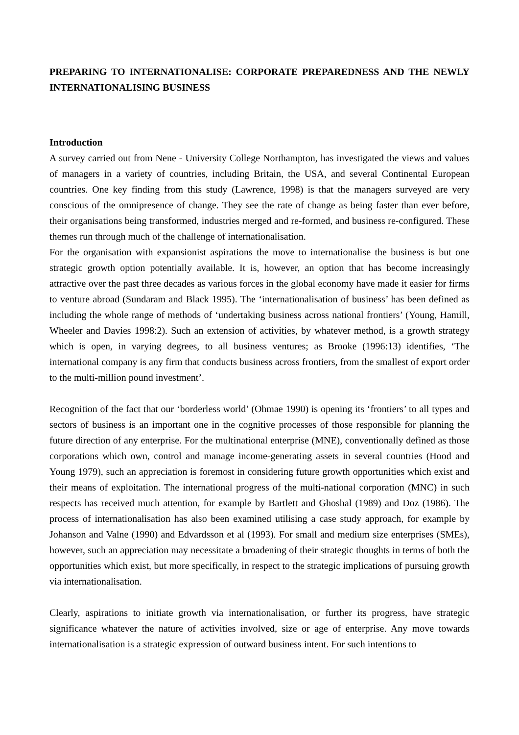PREPARING TO INTERNATIONALISE: CORPORATE PREPAREDNESS AND THE NEWLY INTERNATIONALISING BUSINESS
Introduction
A survey carried out from Nene - University College Northampton, has investigated the views and values of managers in a variety of countries, including Britain, the USA, and several Continental European countries. One key finding from this study (Lawrence, 1998) is that the managers surveyed are very conscious of the omnipresence of change. They see the rate of change as being faster than ever before, their organisations being transformed, industries merged and re-formed, and business re-configured. These themes run through much of the challenge of internationalisation.
For the organisation with expansionist aspirations the move to internationalise the business is but one strategic growth option potentially available. It is, however, an option that has become increasingly attractive over the past three decades as various forces in the global economy have made it easier for firms to venture abroad (Sundaram and Black 1995). The ‘internationalisation of business’ has been defined as including the whole range of methods of ‘undertaking business across national frontiers’ (Young, Hamill, Wheeler and Davies 1998:2). Such an extension of activities, by whatever method, is a growth strategy which is open, in varying degrees, to all business ventures; as Brooke (1996:13) identifies, ‘The international company is any firm that conducts business across frontiers, from the smallest of export order to the multi-million pound investment’.
Recognition of the fact that our ‘borderless world’ (Ohmae 1990) is opening its ‘frontiers’ to all types and sectors of business is an important one in the cognitive processes of those responsible for planning the future direction of any enterprise. For the multinational enterprise (MNE), conventionally defined as those corporations which own, control and manage income-generating assets in several countries (Hood and Young 1979), such an appreciation is foremost in considering future growth opportunities which exist and their means of exploitation. The international progress of the multi-national corporation (MNC) in such respects has received much attention, for example by Bartlett and Ghoshal (1989) and Doz (1986). The process of internationalisation has also been examined utilising a case study approach, for example by Johanson and Valne (1990) and Edvardsson et al (1993). For small and medium size enterprises (SMEs), however, such an appreciation may necessitate a broadening of their strategic thoughts in terms of both the opportunities which exist, but more specifically, in respect to the strategic implications of pursuing growth via internationalisation.
Clearly, aspirations to initiate growth via internationalisation, or further its progress, have strategic significance whatever the nature of activities involved, size or age of enterprise. Any move towards internationalisation is a strategic expression of outward business intent. For such intentions to